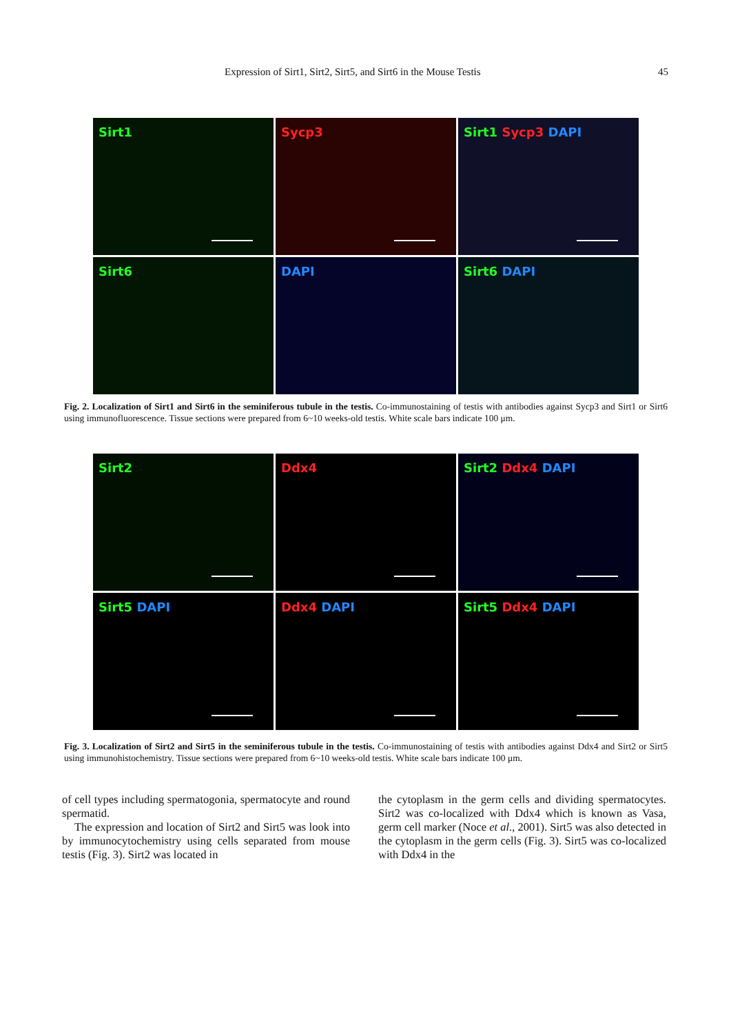Expression of Sirt1, Sirt2, Sirt5, and Sirt6 in the Mouse Testis 45
Sirt1
Sycp3
Sirt1 Sycp3 DAPI
Sirt6
DAPI
Sirt6 DAPI
Fig. 2. Localization of Sirt1 and Sirt6 in the seminiferous tubule in the testis. Co-immunostaining of testis with antibodies against Sycp3 and Sirt1 or Sirt6 using immunofluorescence. Tissue sections were prepared from 6~10 weeks-old testis. White scale bars indicate 100 μm.
Sirt2
Ddx4
Sirt2 Ddx4 DAPI
Sirt5 DAPI
Ddx4 DAPI
Sirt5 Ddx4 DAPI
Fig. 3. Localization of Sirt2 and Sirt5 in the seminiferous tubule in the testis. Co-immunostaining of testis with antibodies against Ddx4 and Sirt2 or Sirt5 using immunohistochemistry. Tissue sections were prepared from 6~10 weeks-old testis. White scale bars indicate 100 μm.
of cell types including spermatogonia, spermatocyte and round spermatid.
The expression and location of Sirt2 and Sirt5 was look into by immunocytochemistry using cells separated from mouse testis (Fig. 3). Sirt2 was located in
the cytoplasm in the germ cells and dividing spermatocytes. Sirt2 was co-localized with Ddx4 which is known as Vasa, germ cell marker (Noce et al., 2001). Sirt5 was also detected in the cytoplasm in the germ cells (Fig. 3). Sirt5 was co-localized with Ddx4 in the